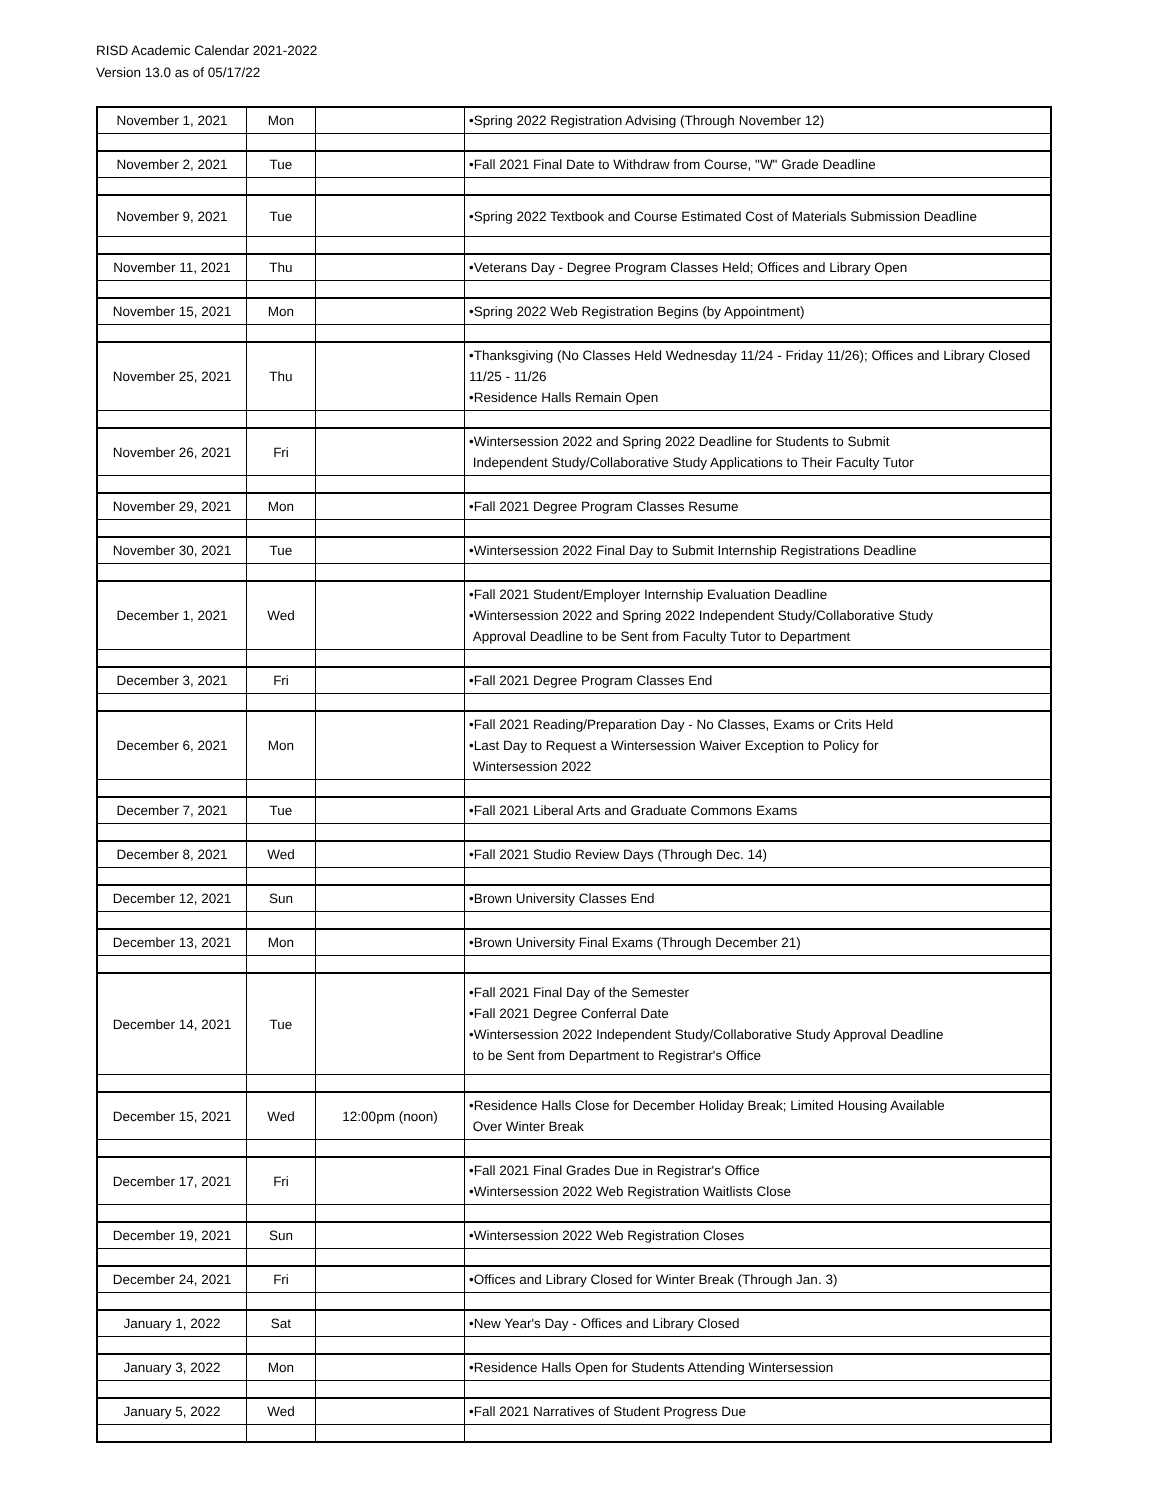RISD Academic Calendar 2021-2022
Version 13.0 as of 05/17/22
| November 1, 2021 | Mon | | •Spring 2022 Registration Advising (Through November 12) |
| November 2, 2021 | Tue | | •Fall 2021 Final Date to Withdraw from Course, "W" Grade Deadline |
| November 9, 2021 | Tue | | •Spring 2022 Textbook and Course Estimated Cost of Materials Submission Deadline |
| November 11, 2021 | Thu | | •Veterans Day - Degree Program Classes Held; Offices and Library Open |
| November 15, 2021 | Mon | | •Spring 2022 Web Registration Begins (by Appointment) |
| November 25, 2021 | Thu | | •Thanksgiving (No Classes Held Wednesday 11/24 - Friday 11/26); Offices and Library Closed 11/25 - 11/26 •Residence Halls Remain Open |
| November 26, 2021 | Fri | | •Wintersession 2022 and Spring 2022 Deadline for Students to Submit Independent Study/Collaborative Study Applications to Their Faculty Tutor |
| November 29, 2021 | Mon | | •Fall 2021 Degree Program Classes Resume |
| November 30, 2021 | Tue | | •Wintersession 2022 Final Day to Submit Internship Registrations Deadline |
| December 1, 2021 | Wed | | •Fall 2021 Student/Employer Internship Evaluation Deadline •Wintersession 2022 and Spring 2022 Independent Study/Collaborative Study Approval Deadline to be Sent from Faculty Tutor to Department |
| December 3, 2021 | Fri | | •Fall 2021 Degree Program Classes End |
| December 6, 2021 | Mon | | •Fall 2021 Reading/Preparation Day - No Classes, Exams or Crits Held •Last Day to Request a Wintersession Waiver Exception to Policy for Wintersession 2022 |
| December 7, 2021 | Tue | | •Fall 2021 Liberal Arts and Graduate Commons Exams |
| December 8, 2021 | Wed | | •Fall 2021 Studio Review Days (Through Dec. 14) |
| December 12, 2021 | Sun | | •Brown University Classes End |
| December 13, 2021 | Mon | | •Brown University Final Exams (Through December 21) |
| December 14, 2021 | Tue | | •Fall 2021 Final Day of the Semester •Fall 2021 Degree Conferral Date •Wintersession 2022 Independent Study/Collaborative Study Approval Deadline to be Sent from Department to Registrar's Office |
| December 15, 2021 | Wed | 12:00pm (noon) | •Residence Halls Close for December Holiday Break; Limited Housing Available Over Winter Break |
| December 17, 2021 | Fri | | •Fall 2021 Final Grades Due in Registrar's Office •Wintersession 2022 Web Registration Waitlists Close |
| December 19, 2021 | Sun | | •Wintersession 2022 Web Registration Closes |
| December 24, 2021 | Fri | | •Offices and Library Closed for Winter Break (Through Jan. 3) |
| January 1, 2022 | Sat | | •New Year's Day - Offices and Library Closed |
| January 3, 2022 | Mon | | •Residence Halls Open for Students Attending Wintersession |
| January 5, 2022 | Wed | | •Fall 2021 Narratives of Student Progress Due |